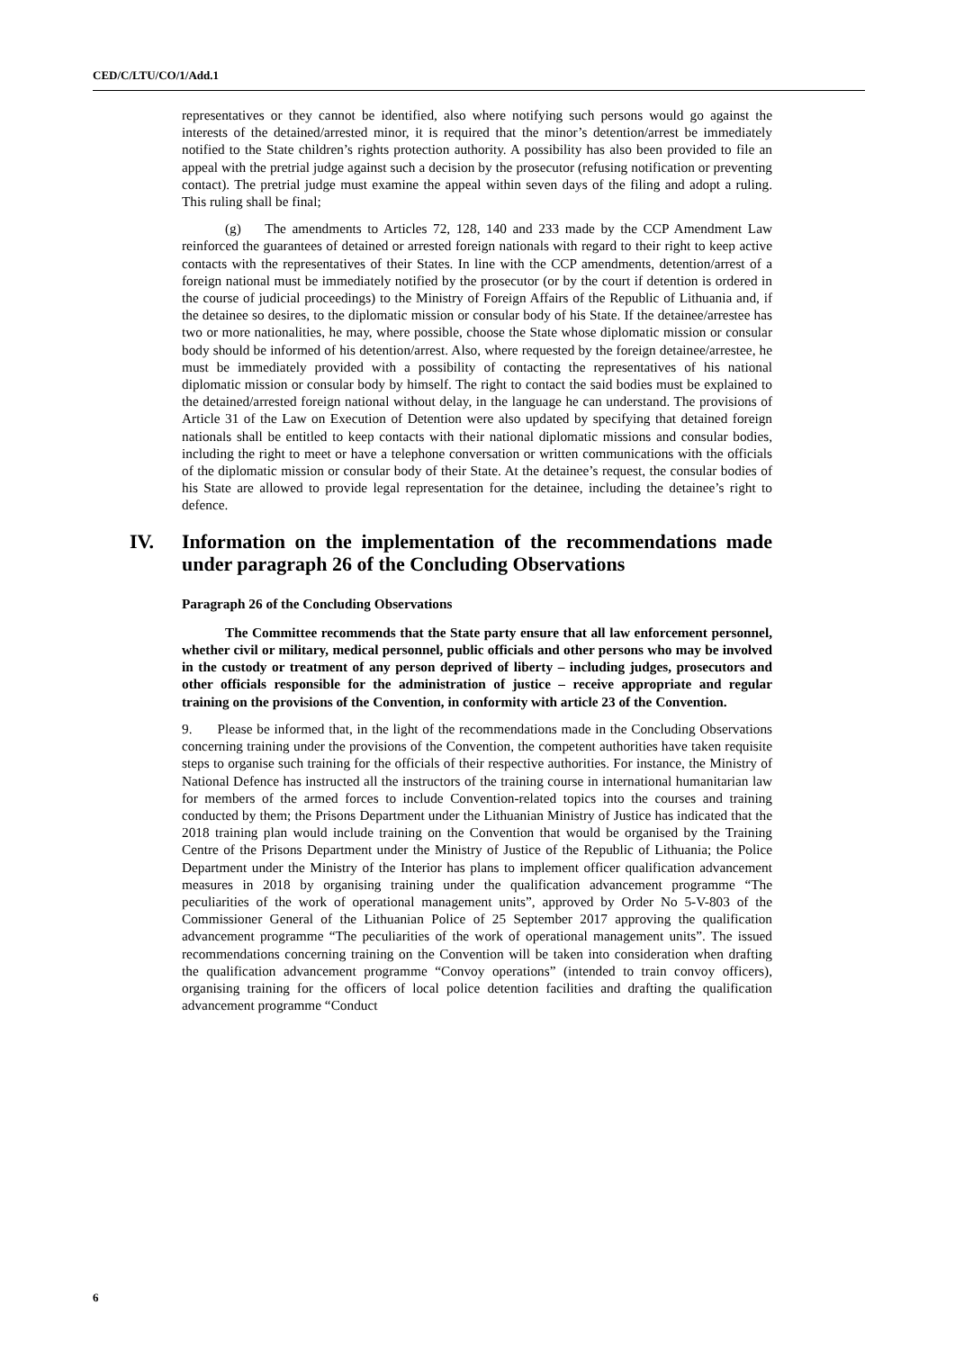CED/C/LTU/CO/1/Add.1
representatives or they cannot be identified, also where notifying such persons would go against the interests of the detained/arrested minor, it is required that the minor’s detention/arrest be immediately notified to the State children’s rights protection authority. A possibility has also been provided to file an appeal with the pretrial judge against such a decision by the prosecutor (refusing notification or preventing contact). The pretrial judge must examine the appeal within seven days of the filing and adopt a ruling. This ruling shall be final;
(g) The amendments to Articles 72, 128, 140 and 233 made by the CCP Amendment Law reinforced the guarantees of detained or arrested foreign nationals with regard to their right to keep active contacts with the representatives of their States. In line with the CCP amendments, detention/arrest of a foreign national must be immediately notified by the prosecutor (or by the court if detention is ordered in the course of judicial proceedings) to the Ministry of Foreign Affairs of the Republic of Lithuania and, if the detainee so desires, to the diplomatic mission or consular body of his State. If the detainee/arrestee has two or more nationalities, he may, where possible, choose the State whose diplomatic mission or consular body should be informed of his detention/arrest. Also, where requested by the foreign detainee/arrestee, he must be immediately provided with a possibility of contacting the representatives of his national diplomatic mission or consular body by himself. The right to contact the said bodies must be explained to the detained/arrested foreign national without delay, in the language he can understand. The provisions of Article 31 of the Law on Execution of Detention were also updated by specifying that detained foreign nationals shall be entitled to keep contacts with their national diplomatic missions and consular bodies, including the right to meet or have a telephone conversation or written communications with the officials of the diplomatic mission or consular body of their State. At the detainee’s request, the consular bodies of his State are allowed to provide legal representation for the detainee, including the detainee’s right to defence.
IV. Information on the implementation of the recommendations made under paragraph 26 of the Concluding Observations
Paragraph 26 of the Concluding Observations
The Committee recommends that the State party ensure that all law enforcement personnel, whether civil or military, medical personnel, public officials and other persons who may be involved in the custody or treatment of any person deprived of liberty – including judges, prosecutors and other officials responsible for the administration of justice – receive appropriate and regular training on the provisions of the Convention, in conformity with article 23 of the Convention.
9. Please be informed that, in the light of the recommendations made in the Concluding Observations concerning training under the provisions of the Convention, the competent authorities have taken requisite steps to organise such training for the officials of their respective authorities. For instance, the Ministry of National Defence has instructed all the instructors of the training course in international humanitarian law for members of the armed forces to include Convention-related topics into the courses and training conducted by them; the Prisons Department under the Lithuanian Ministry of Justice has indicated that the 2018 training plan would include training on the Convention that would be organised by the Training Centre of the Prisons Department under the Ministry of Justice of the Republic of Lithuania; the Police Department under the Ministry of the Interior has plans to implement officer qualification advancement measures in 2018 by organising training under the qualification advancement programme “The peculiarities of the work of operational management units”, approved by Order No 5-V-803 of the Commissioner General of the Lithuanian Police of 25 September 2017 approving the qualification advancement programme “The peculiarities of the work of operational management units”. The issued recommendations concerning training on the Convention will be taken into consideration when drafting the qualification advancement programme “Convoy operations” (intended to train convoy officers), organising training for the officers of local police detention facilities and drafting the qualification advancement programme “Conduct
6